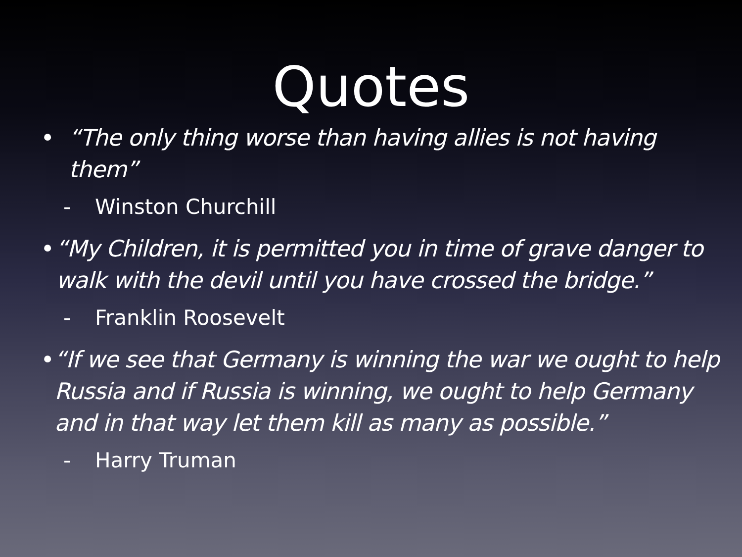Quotes
• “The only thing worse than having allies is not having them”
- Winston Churchill
• “My Children, it is permitted you in time of grave danger to walk with the devil until you have crossed the bridge.”
- Franklin Roosevelt
• “If we see that Germany is winning the war we ought to help Russia and if Russia is winning, we ought to help Germany and in that way let them kill as many as possible.”
- Harry Truman